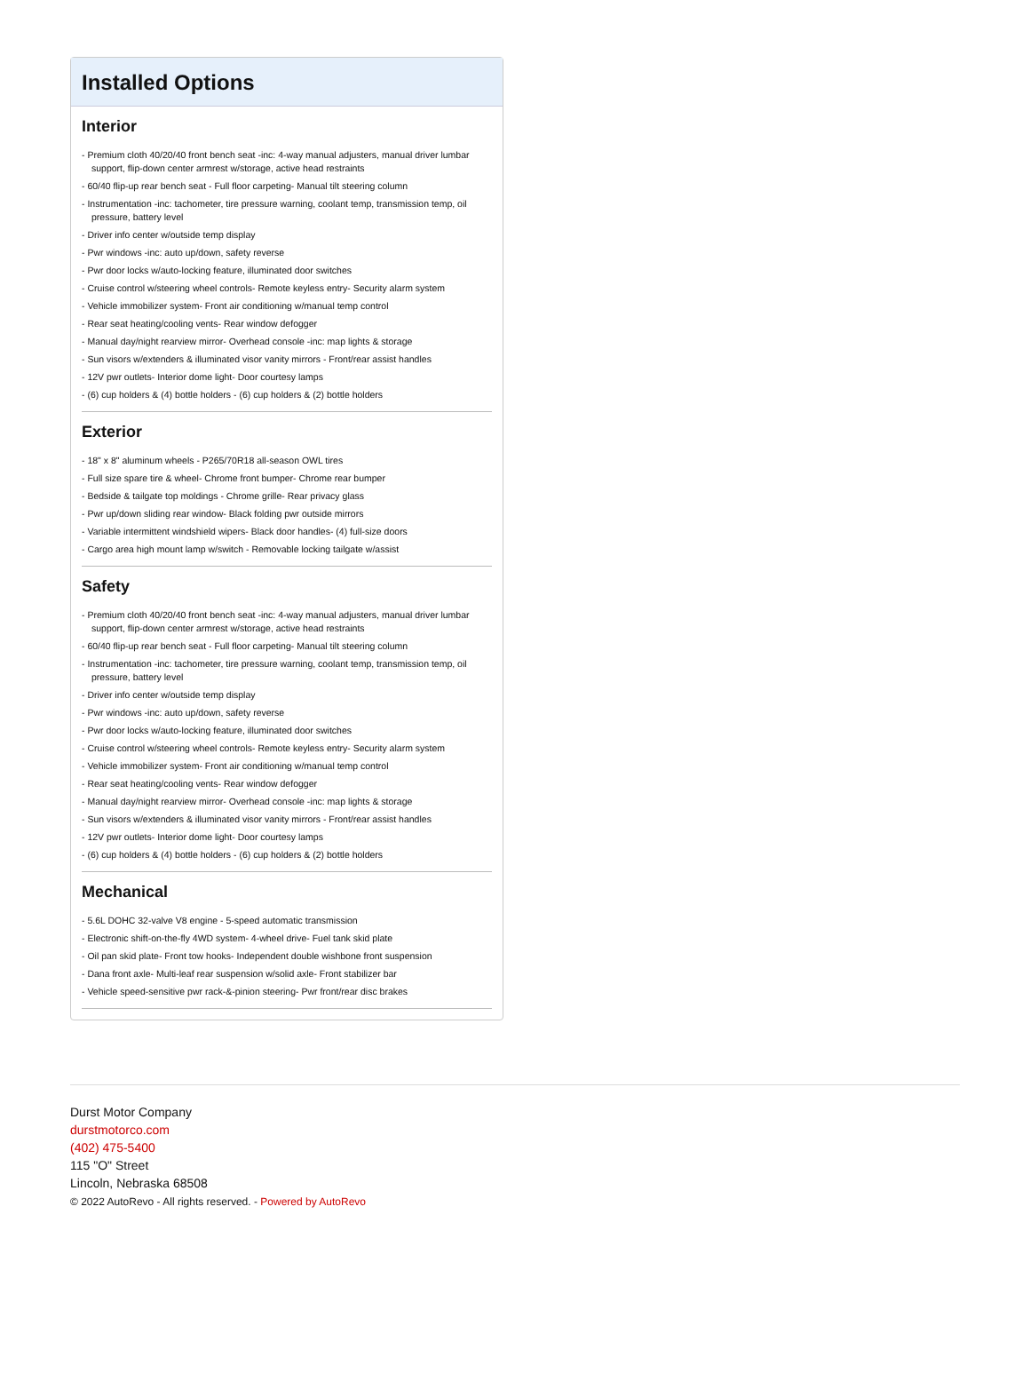Installed Options
Interior
- Premium cloth 40/20/40 front bench seat -inc: 4-way manual adjusters, manual driver lumbar support, flip-down center armrest w/storage, active head restraints
- 60/40 flip-up rear bench seat - Full floor carpeting- Manual tilt steering column
- Instrumentation -inc: tachometer, tire pressure warning, coolant temp, transmission temp, oil pressure, battery level
- Driver info center w/outside temp display
- Pwr windows -inc: auto up/down, safety reverse
- Pwr door locks w/auto-locking feature, illuminated door switches
- Cruise control w/steering wheel controls- Remote keyless entry- Security alarm system
- Vehicle immobilizer system- Front air conditioning w/manual temp control
- Rear seat heating/cooling vents- Rear window defogger
- Manual day/night rearview mirror- Overhead console -inc: map lights & storage
- Sun visors w/extenders & illuminated visor vanity mirrors - Front/rear assist handles
- 12V pwr outlets- Interior dome light- Door courtesy lamps
- (6) cup holders & (4) bottle holders - (6) cup holders & (2) bottle holders
Exterior
- 18" x 8" aluminum wheels - P265/70R18 all-season OWL tires
- Full size spare tire & wheel- Chrome front bumper- Chrome rear bumper
- Bedside & tailgate top moldings - Chrome grille- Rear privacy glass
- Pwr up/down sliding rear window- Black folding pwr outside mirrors
- Variable intermittent windshield wipers- Black door handles- (4) full-size doors
- Cargo area high mount lamp w/switch - Removable locking tailgate w/assist
Safety
- Premium cloth 40/20/40 front bench seat -inc: 4-way manual adjusters, manual driver lumbar support, flip-down center armrest w/storage, active head restraints
- 60/40 flip-up rear bench seat - Full floor carpeting- Manual tilt steering column
- Instrumentation -inc: tachometer, tire pressure warning, coolant temp, transmission temp, oil pressure, battery level
- Driver info center w/outside temp display
- Pwr windows -inc: auto up/down, safety reverse
- Pwr door locks w/auto-locking feature, illuminated door switches
- Cruise control w/steering wheel controls- Remote keyless entry- Security alarm system
- Vehicle immobilizer system- Front air conditioning w/manual temp control
- Rear seat heating/cooling vents- Rear window defogger
- Manual day/night rearview mirror- Overhead console -inc: map lights & storage
- Sun visors w/extenders & illuminated visor vanity mirrors - Front/rear assist handles
- 12V pwr outlets- Interior dome light- Door courtesy lamps
- (6) cup holders & (4) bottle holders - (6) cup holders & (2) bottle holders
Mechanical
- 5.6L DOHC 32-valve V8 engine - 5-speed automatic transmission
- Electronic shift-on-the-fly 4WD system- 4-wheel drive- Fuel tank skid plate
- Oil pan skid plate- Front tow hooks- Independent double wishbone front suspension
- Dana front axle- Multi-leaf rear suspension w/solid axle- Front stabilizer bar
- Vehicle speed-sensitive pwr rack-&-pinion steering- Pwr front/rear disc brakes
Durst Motor Company
durstmotorco.com
(402) 475-5400
115 "O" Street
Lincoln, Nebraska 68508
© 2022 AutoRevo - All rights reserved. - Powered by AutoRevo